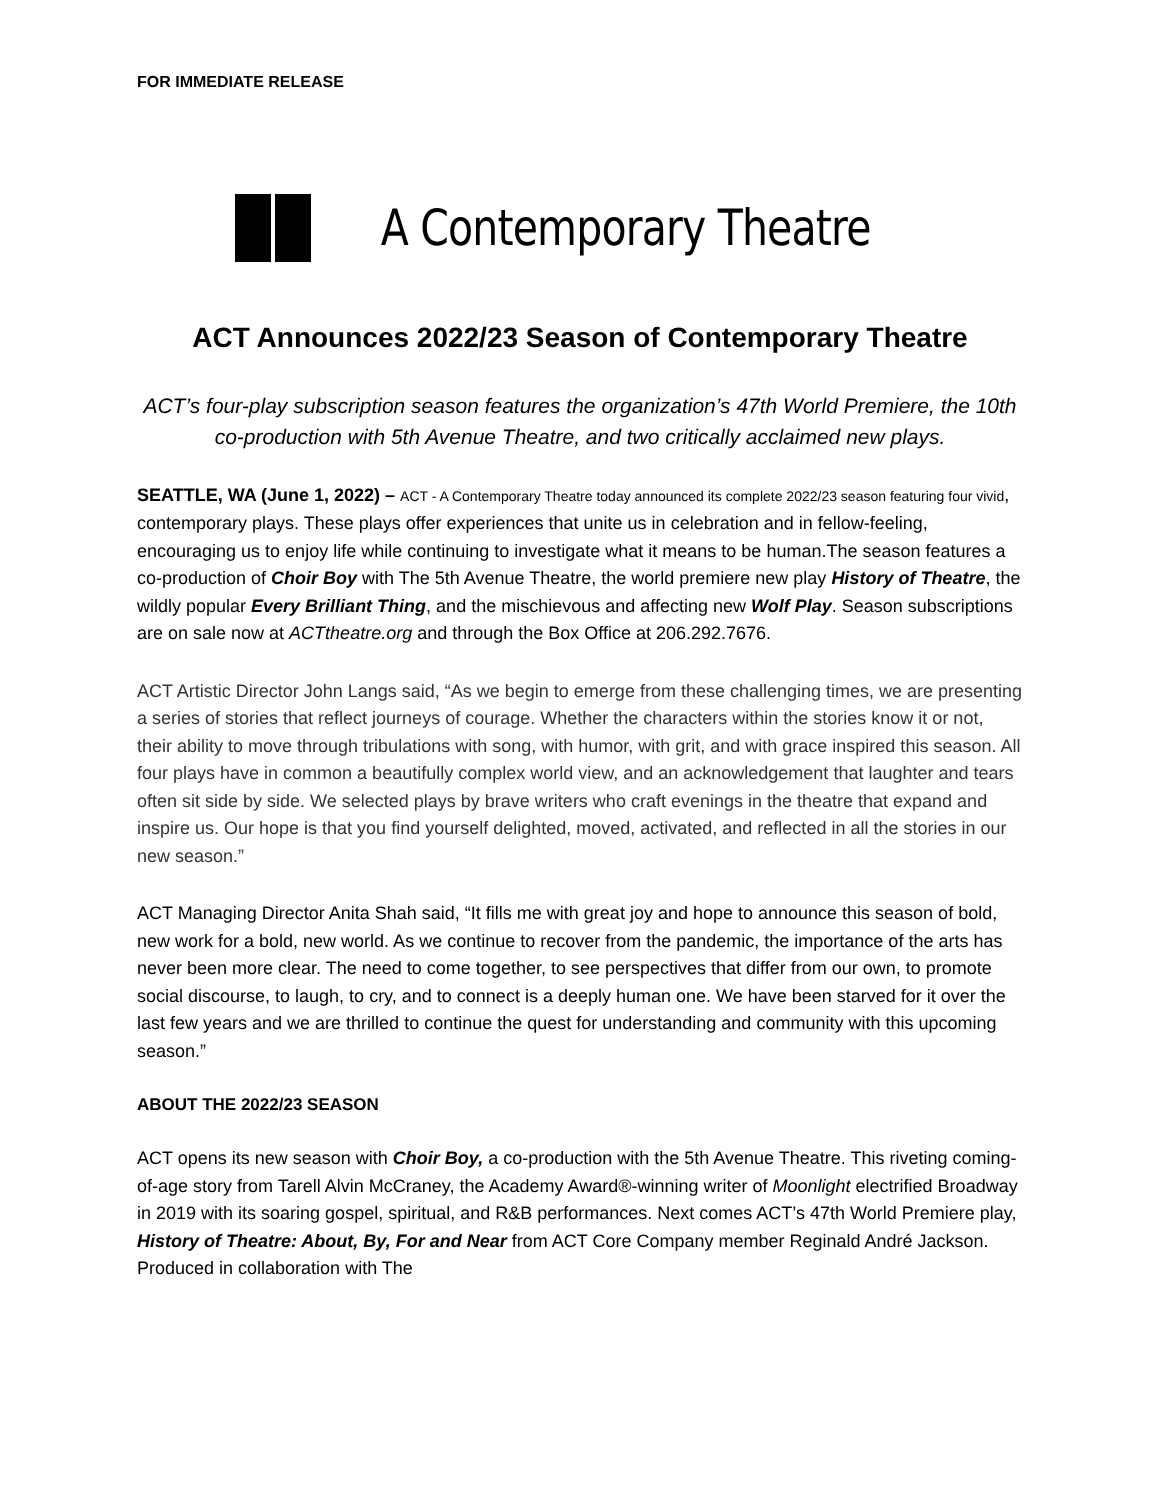FOR IMMEDIATE RELEASE
A Contemporary Theatre
ACT Announces 2022/23 Season of Contemporary Theatre
ACT’s four-play subscription season features the organization’s 47th World Premiere, the 10th co-production with 5th Avenue Theatre, and two critically acclaimed new plays.
SEATTLE, WA (June 1, 2022) – ACT - A Contemporary Theatre today announced its complete 2022/23 season featuring four vivid, contemporary plays. These plays offer experiences that unite us in celebration and in fellow-feeling, encouraging us to enjoy life while continuing to investigate what it means to be human.The season features a co-production of Choir Boy with The 5th Avenue Theatre, the world premiere new play History of Theatre, the wildly popular Every Brilliant Thing, and the mischievous and affecting new Wolf Play. Season subscriptions are on sale now at ACTtheatre.org and through the Box Office at 206.292.7676.
ACT Artistic Director John Langs said, “As we begin to emerge from these challenging times, we are presenting a series of stories that reflect journeys of courage. Whether the characters within the stories know it or not, their ability to move through tribulations with song, with humor, with grit, and with grace inspired this season. All four plays have in common a beautifully complex world view, and an acknowledgement that laughter and tears often sit side by side. We selected plays by brave writers who craft evenings in the theatre that expand and inspire us. Our hope is that you find yourself delighted, moved, activated, and reflected in all the stories in our new season.”
ACT Managing Director Anita Shah said, “It fills me with great joy and hope to announce this season of bold, new work for a bold, new world. As we continue to recover from the pandemic, the importance of the arts has never been more clear. The need to come together, to see perspectives that differ from our own, to promote social discourse, to laugh, to cry, and to connect is a deeply human one. We have been starved for it over the last few years and we are thrilled to continue the quest for understanding and community with this upcoming season.”
ABOUT THE 2022/23 SEASON
ACT opens its new season with Choir Boy, a co-production with the 5th Avenue Theatre. This riveting coming-of-age story from Tarell Alvin McCraney, the Academy Award®-winning writer of Moonlight electrified Broadway in 2019 with its soaring gospel, spiritual, and R&B performances. Next comes ACT’s 47th World Premiere play, History of Theatre: About, By, For and Near from ACT Core Company member Reginald André Jackson. Produced in collaboration with The